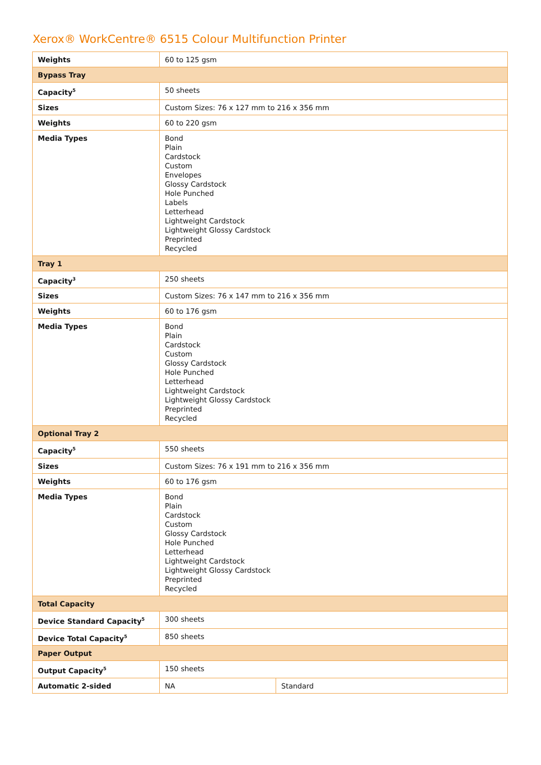Xerox® WorkCentre® 6515 Colour Multifunction Printer
| Weights | 60 to 125 gsm | |
| Bypass Tray | | |
| Capacity<sup>5</sup> | 50 sheets | |
| Sizes | Custom Sizes: 76 x 127 mm to 216 x 356 mm | |
| Weights | 60 to 220 gsm | |
| Media Types | Bond Plain Cardstock Custom Envelopes Glossy Cardstock Hole Punched Labels Letterhead Lightweight Cardstock Lightweight Glossy Cardstock Preprinted Recycled | |
| Tray 1 | | |
| Capacity<sup>3</sup> | 250 sheets | |
| Sizes | Custom Sizes: 76 x 147 mm to 216 x 356 mm | |
| Weights | 60 to 176 gsm | |
| Media Types | Bond Plain Cardstock Custom Glossy Cardstock Hole Punched Letterhead Lightweight Cardstock Lightweight Glossy Cardstock Preprinted Recycled | |
| Optional Tray 2 | | |
| Capacity<sup>5</sup> | 550 sheets | |
| Sizes | Custom Sizes: 76 x 191 mm to 216 x 356 mm | |
| Weights | 60 to 176 gsm | |
| Media Types | Bond Plain Cardstock Custom Glossy Cardstock Hole Punched Letterhead Lightweight Cardstock Lightweight Glossy Cardstock Preprinted Recycled | |
| Total Capacity | | |
| Device Standard Capacity<sup>5</sup> | 300 sheets | |
| Device Total Capacity<sup>5</sup> | 850 sheets | |
| Paper Output | | |
| Output Capacity<sup>5</sup> | 150 sheets | |
| Automatic 2-sided | NA | Standard |